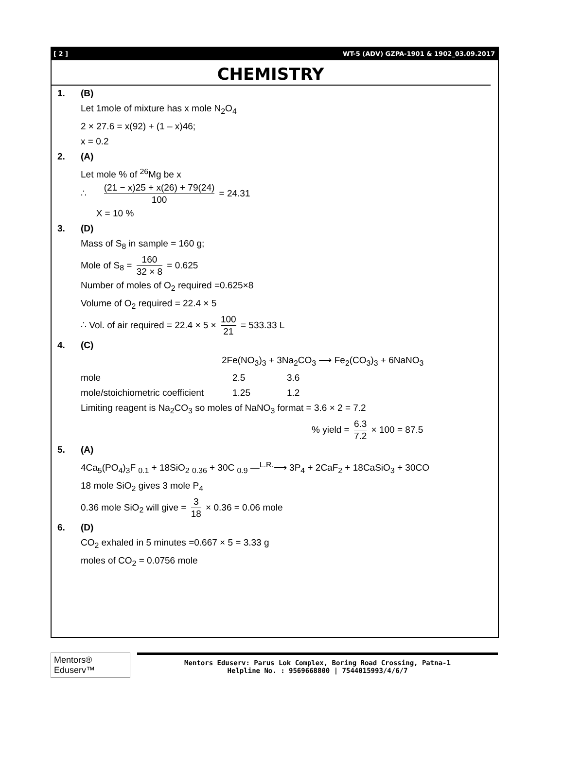[ 2 ] WT-5 (ADV) GZPA-1901 & 1902_03.09.2017
CHEMISTRY
1. (B)
Let 1mole of mixture has x mole N<sub>2</sub>O<sub>4</sub>
2 × 27.6 = x(92) + (1 – x)46;
x = 0.2
2. (A)
Let mole % of <sup>26</sup>Mg be x
∴ (21 − x)25 + x(26) + 79(24) 100 = 24.31
X = 10 %
3. (D)
Mass of S<sub>8</sub> in sample = 160 g;
Mole of S<sub>8</sub> = 160 32 × 8 = 0.625
Number of moles of O<sub>2</sub> required =0.625×8
Volume of O<sub>2</sub> required = 22.4 × 5
∴ Vol. of air required = 22.4 × 5 × 100 21 = 533.33 L
4. (C)
2Fe(NO<sub>3</sub>)<sub>3</sub> + 3Na<sub>2</sub>CO<sub>3</sub> ⟶ Fe<sub>2</sub>(CO<sub>3</sub>)<sub>3</sub> + 6NaNO<sub>3</sub>
| mole | 2.5 | 3.6 |
| mole/stoichiometric coefficient | 1.25 | 1.2 |
Limiting reagent is Na<sub>2</sub>CO<sub>3</sub> so moles of NaNO<sub>3</sub> format = 3.6 × 2 = 7.2
% yield = 6.3 7.2 × 100 = 87.5
5. (A)
4Ca<sub>5</sub>(PO<sub>4</sub>)<sub>3</sub>F <sub>0.1</sub> + 18SiO<sub>2</sub> <sub>0.36</sub> + 30C <sub>0.9</sub> —<sup>L.R.</sup>⟶ 3P<sub>4</sub> + 2CaF<sub>2</sub> + 18CaSiO<sub>3</sub> + 30CO
18 mole SiO<sub>2</sub> gives 3 mole P<sub>4</sub>
0.36 mole SiO<sub>2</sub> will give = 3 18 × 0.36 = 0.06 mole
6. (D)
CO<sub>2</sub> exhaled in 5 minutes =0.667 × 5 = 3.33 g
moles of CO<sub>2</sub> = 0.0756 mole
Mentors® Eduserv™
Mentors Eduserv: Parus Lok Complex, Boring Road Crossing, Patna-1
Helpline No. : 9569668800 | 7544015993/4/6/7